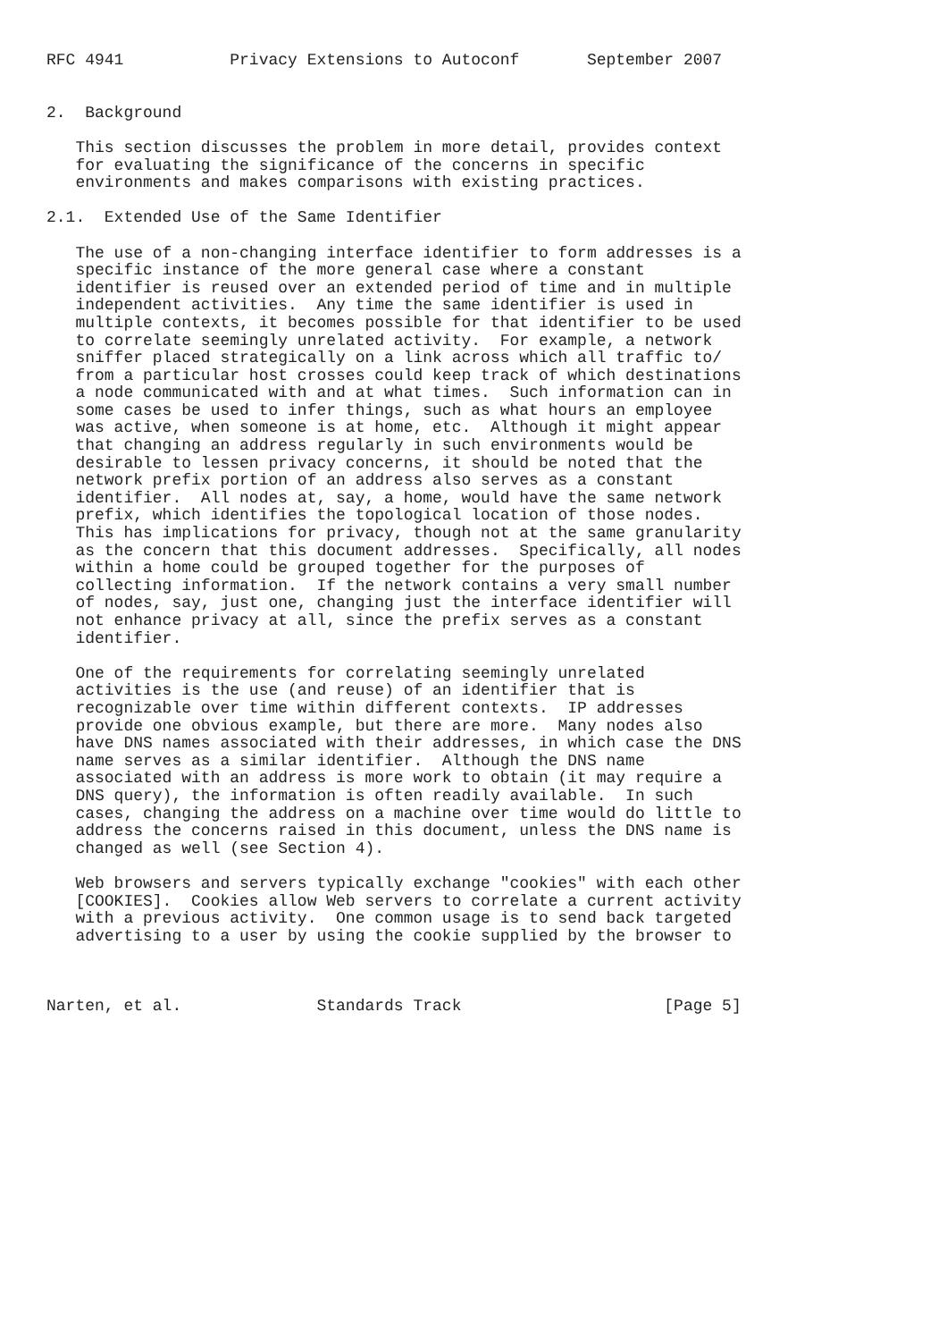RFC 4941           Privacy Extensions to Autoconf       September 2007


2.  Background

   This section discusses the problem in more detail, provides context
   for evaluating the significance of the concerns in specific
   environments and makes comparisons with existing practices.

2.1.  Extended Use of the Same Identifier

   The use of a non-changing interface identifier to form addresses is a
   specific instance of the more general case where a constant
   identifier is reused over an extended period of time and in multiple
   independent activities.  Any time the same identifier is used in
   multiple contexts, it becomes possible for that identifier to be used
   to correlate seemingly unrelated activity.  For example, a network
   sniffer placed strategically on a link across which all traffic to/
   from a particular host crosses could keep track of which destinations
   a node communicated with and at what times.  Such information can in
   some cases be used to infer things, such as what hours an employee
   was active, when someone is at home, etc.  Although it might appear
   that changing an address regularly in such environments would be
   desirable to lessen privacy concerns, it should be noted that the
   network prefix portion of an address also serves as a constant
   identifier.  All nodes at, say, a home, would have the same network
   prefix, which identifies the topological location of those nodes.
   This has implications for privacy, though not at the same granularity
   as the concern that this document addresses.  Specifically, all nodes
   within a home could be grouped together for the purposes of
   collecting information.  If the network contains a very small number
   of nodes, say, just one, changing just the interface identifier will
   not enhance privacy at all, since the prefix serves as a constant
   identifier.

   One of the requirements for correlating seemingly unrelated
   activities is the use (and reuse) of an identifier that is
   recognizable over time within different contexts.  IP addresses
   provide one obvious example, but there are more.  Many nodes also
   have DNS names associated with their addresses, in which case the DNS
   name serves as a similar identifier.  Although the DNS name
   associated with an address is more work to obtain (it may require a
   DNS query), the information is often readily available.  In such
   cases, changing the address on a machine over time would do little to
   address the concerns raised in this document, unless the DNS name is
   changed as well (see Section 4).

   Web browsers and servers typically exchange "cookies" with each other
   [COOKIES].  Cookies allow Web servers to correlate a current activity
   with a previous activity.  One common usage is to send back targeted
   advertising to a user by using the cookie supplied by the browser to



Narten, et al.              Standards Track                     [Page 5]